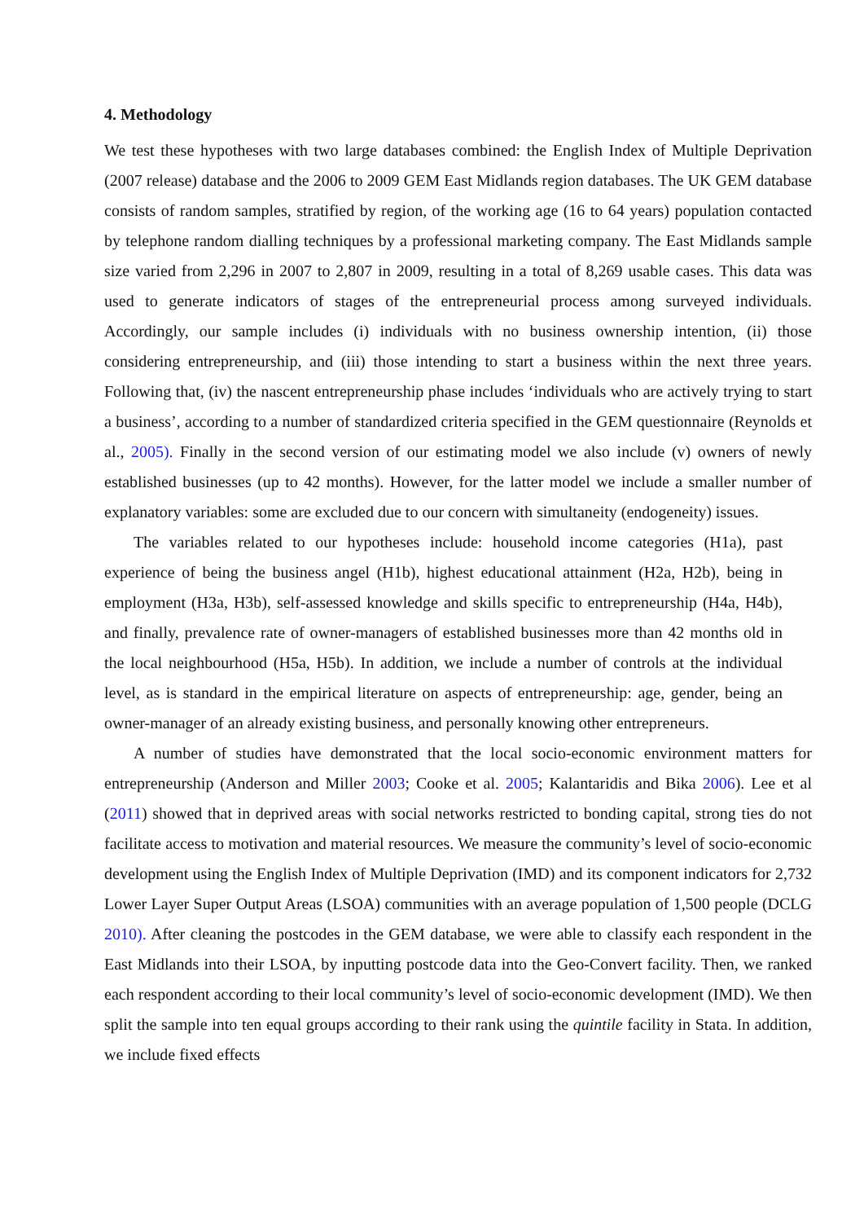4. Methodology
We test these hypotheses with two large databases combined: the English Index of Multiple Deprivation (2007 release) database and the 2006 to 2009 GEM East Midlands region databases. The UK GEM database consists of random samples, stratified by region, of the working age (16 to 64 years) population contacted by telephone random dialling techniques by a professional marketing company. The East Midlands sample size varied from 2,296 in 2007 to 2,807 in 2009, resulting in a total of 8,269 usable cases. This data was used to generate indicators of stages of the entrepreneurial process among surveyed individuals. Accordingly, our sample includes (i) individuals with no business ownership intention, (ii) those considering entrepreneurship, and (iii) those intending to start a business within the next three years. Following that, (iv) the nascent entrepreneurship phase includes ‘individuals who are actively trying to start a business’, according to a number of standardized criteria specified in the GEM questionnaire (Reynolds et al., 2005). Finally in the second version of our estimating model we also include (v) owners of newly established businesses (up to 42 months). However, for the latter model we include a smaller number of explanatory variables: some are excluded due to our concern with simultaneity (endogeneity) issues.
The variables related to our hypotheses include: household income categories (H1a), past experience of being the business angel (H1b), highest educational attainment (H2a, H2b), being in employment (H3a, H3b), self-assessed knowledge and skills specific to entrepreneurship (H4a, H4b), and finally, prevalence rate of owner-managers of established businesses more than 42 months old in the local neighbourhood (H5a, H5b). In addition, we include a number of controls at the individual level, as is standard in the empirical literature on aspects of entrepreneurship: age, gender, being an owner-manager of an already existing business, and personally knowing other entrepreneurs.
A number of studies have demonstrated that the local socio-economic environment matters for entrepreneurship (Anderson and Miller 2003; Cooke et al. 2005; Kalantaridis and Bika 2006). Lee et al (2011) showed that in deprived areas with social networks restricted to bonding capital, strong ties do not facilitate access to motivation and material resources. We measure the community’s level of socio-economic development using the English Index of Multiple Deprivation (IMD) and its component indicators for 2,732 Lower Layer Super Output Areas (LSOA) communities with an average population of 1,500 people (DCLG 2010). After cleaning the postcodes in the GEM database, we were able to classify each respondent in the East Midlands into their LSOA, by inputting postcode data into the Geo-Convert facility. Then, we ranked each respondent according to their local community’s level of socio-economic development (IMD). We then split the sample into ten equal groups according to their rank using the quintile facility in Stata. In addition, we include fixed effects